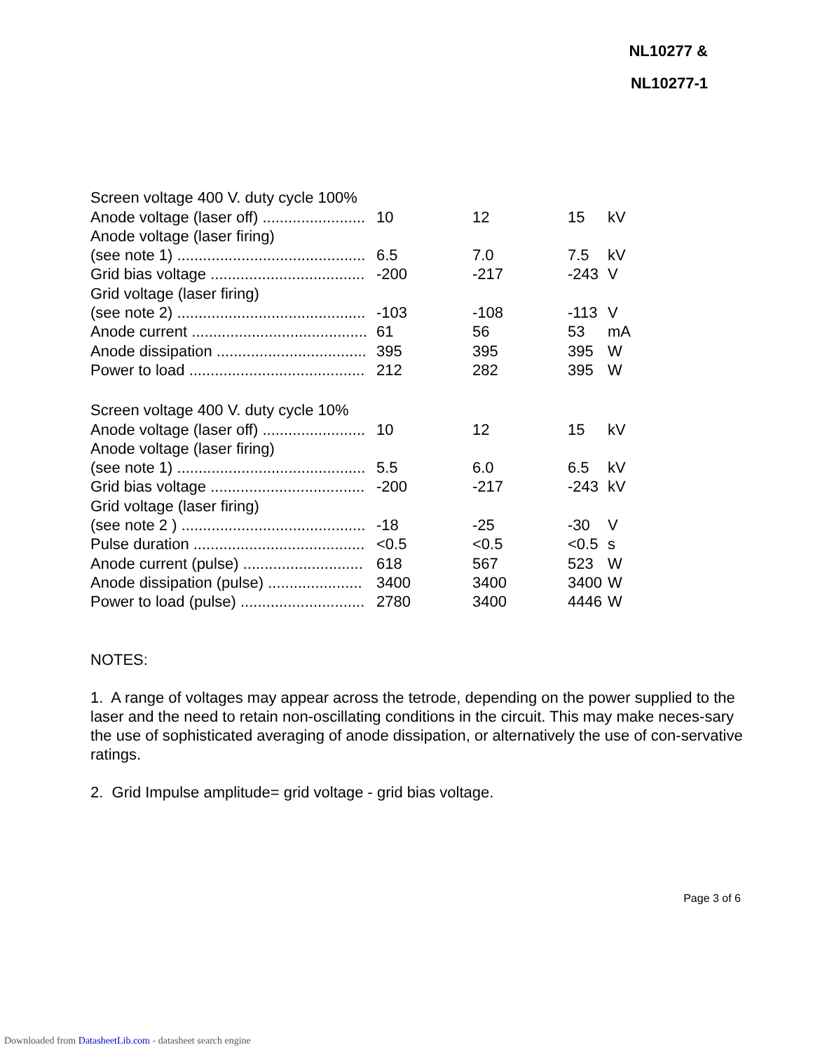NL10277 &
NL10277-1
| Screen voltage 400 V. duty cycle 100% | | | | |
| Anode voltage (laser off) ........................ | 10 | 12 | 15 | kV |
| Anode voltage (laser firing) | | | | |
| (see note 1) ............................................ | 6.5 | 7.0 | 7.5 | kV |
| Grid bias voltage .................................... | -200 | -217 | -243 | V |
| Grid voltage (laser firing) | | | | |
| (see note 2) ............................................ | -103 | -108 | -113 | V |
| Anode current ......................................... | 61 | 56 | 53 | mA |
| Anode dissipation ................................... | 395 | 395 | 395 | W |
| Power to load ......................................... | 212 | 282 | 395 | W |
| Screen voltage 400 V. duty cycle 10% | | | | |
| Anode voltage (laser off) ........................ | 10 | 12 | 15 | kV |
| Anode voltage (laser firing) | | | | |
| (see note 1) ............................................ | 5.5 | 6.0 | 6.5 | kV |
| Grid bias voltage .................................... | -200 | -217 | -243 | kV |
| Grid voltage (laser firing) | | | | |
| (see note 2 ) ........................................... | -18 | -25 | -30 | V |
| Pulse duration ........................................ | <0.5 | <0.5 | <0.5 | s |
| Anode current (pulse) ............................ | 618 | 567 | 523 | W |
| Anode dissipation (pulse) ...................... | 3400 | 3400 | 3400 | W |
| Power to load (pulse) ............................. | 2780 | 3400 | 4446 | W |
NOTES:
1. A range of voltages may appear across the tetrode, depending on the power supplied to the laser and the need to retain non-oscillating conditions in the circuit. This may make neces-sary the use of sophisticated averaging of anode dissipation, or alternatively the use of con-servative ratings.
2. Grid Impulse amplitude= grid voltage - grid bias voltage.
Page 3 of 6
Downloaded from DatasheetLib.com - datasheet search engine